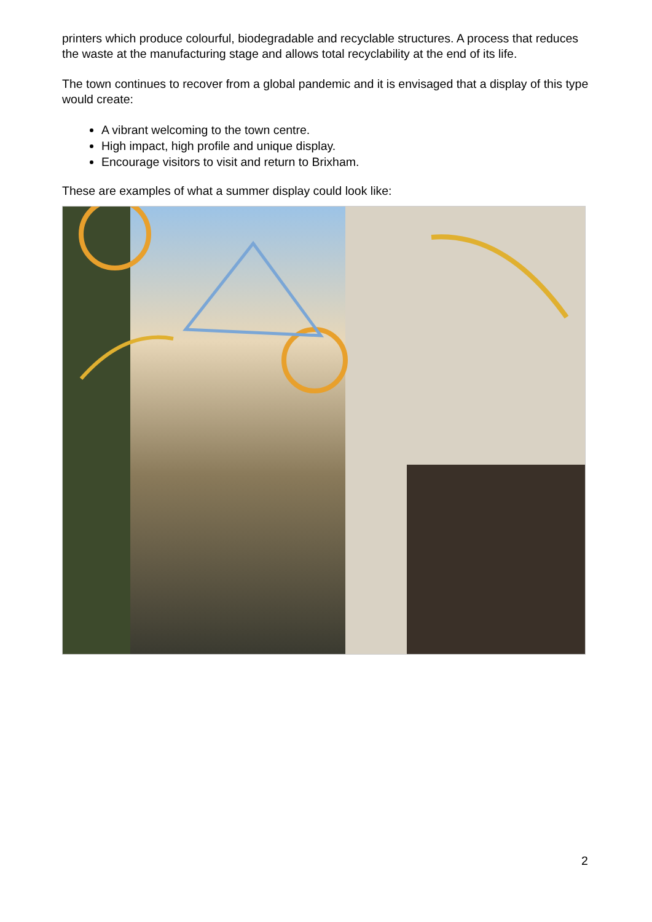printers which produce colourful, biodegradable and recyclable structures. A process that reduces the waste at the manufacturing stage and allows total recyclability at the end of its life.
The town continues to recover from a global pandemic and it is envisaged that a display of this type would create:
A vibrant welcoming to the town centre.
High impact, high profile and unique display.
Encourage visitors to visit and return to Brixham.
These are examples of what a summer display could look like:
2